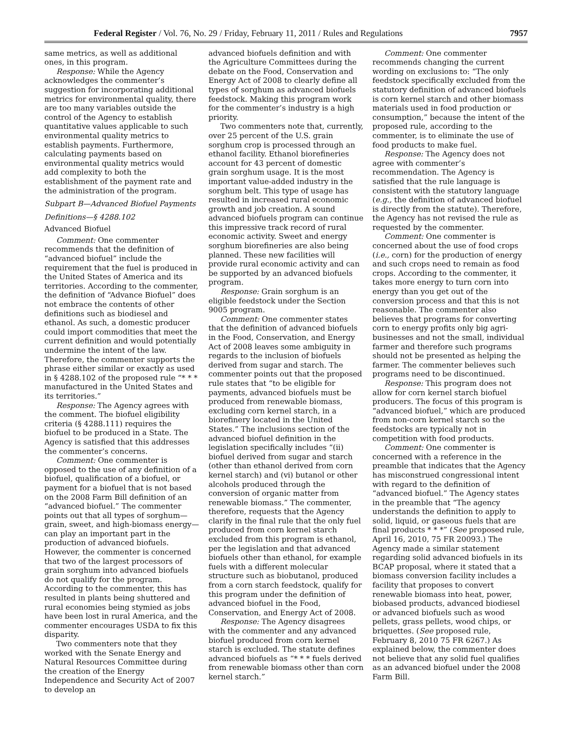Federal Register / Vol. 76, No. 29 / Friday, February 11, 2011 / Rules and Regulations 7957
same metrics, as well as additional ones, in this program.
Response: While the Agency acknowledges the commenter’s suggestion for incorporating additional metrics for environmental quality, there are too many variables outside the control of the Agency to establish quantitative values applicable to such environmental quality metrics to establish payments. Furthermore, calculating payments based on environmental quality metrics would add complexity to both the establishment of the payment rate and the administration of the program.
Subpart B—Advanced Biofuel Payments
Definitions—§ 4288.102
Advanced Biofuel
Comment: One commenter recommends that the definition of “advanced biofuel” include the requirement that the fuel is produced in the United States of America and its territories. According to the commenter, the definition of “Advance Biofuel” does not embrace the contents of other definitions such as biodiesel and ethanol. As such, a domestic producer could import commodities that meet the current definition and would potentially undermine the intent of the law. Therefore, the commenter supports the phrase either similar or exactly as used in § 4288.102 of the proposed rule “* * * manufactured in the United States and its territories.”
Response: The Agency agrees with the comment. The biofuel eligibility criteria (§ 4288.111) requires the biofuel to be produced in a State. The Agency is satisfied that this addresses the commenter’s concerns.
Comment: One commenter is opposed to the use of any definition of a biofuel, qualification of a biofuel, or payment for a biofuel that is not based on the 2008 Farm Bill definition of an “advanced biofuel.” The commenter points out that all types of sorghum—grain, sweet, and high-biomass energy—can play an important part in the production of advanced biofuels. However, the commenter is concerned that two of the largest processors of grain sorghum into advanced biofuels do not qualify for the program. According to the commenter, this has resulted in plants being shuttered and rural economies being stymied as jobs have been lost in rural America, and the commenter encourages USDA to fix this disparity.
Two commenters note that they worked with the Senate Energy and Natural Resources Committee during the creation of the Energy Independence and Security Act of 2007 to develop an
advanced biofuels definition and with the Agriculture Committees during the debate on the Food, Conservation and Energy Act of 2008 to clearly define all types of sorghum as advanced biofuels feedstock. Making this program work for the commenter’s industry is a high priority.
Two commenters note that, currently, over 25 percent of the U.S. grain sorghum crop is processed through an ethanol facility. Ethanol biorefineries account for 43 percent of domestic grain sorghum usage. It is the most important value-added industry in the sorghum belt. This type of usage has resulted in increased rural economic growth and job creation. A sound advanced biofuels program can continue this impressive track record of rural economic activity. Sweet and energy sorghum biorefineries are also being planned. These new facilities will provide rural economic activity and can be supported by an advanced biofuels program.
Response: Grain sorghum is an eligible feedstock under the Section 9005 program.
Comment: One commenter states that the definition of advanced biofuels in the Food, Conservation, and Energy Act of 2008 leaves some ambiguity in regards to the inclusion of biofuels derived from sugar and starch. The commenter points out that the proposed rule states that “to be eligible for payments, advanced biofuels must be produced from renewable biomass, excluding corn kernel starch, in a biorefinery located in the United States.” The inclusions section of the advanced biofuel definition in the legislation specifically includes “(ii) biofuel derived from sugar and starch (other than ethanol derived from corn kernel starch) and (vi) butanol or other alcohols produced through the conversion of organic matter from renewable biomass.” The commenter, therefore, requests that the Agency clarify in the final rule that the only fuel produced from corn kernel starch excluded from this program is ethanol, per the legislation and that advanced biofuels other than ethanol, for example fuels with a different molecular structure such as biobutanol, produced from a corn starch feedstock, qualify for this program under the definition of advanced biofuel in the Food, Conservation, and Energy Act of 2008.
Response: The Agency disagrees with the commenter and any advanced biofuel produced from corn kernel starch is excluded. The statute defines advanced biofuels as “* * * fuels derived from renewable biomass other than corn kernel starch.”
Comment: One commenter recommends changing the current wording on exclusions to: “The only feedstock specifically excluded from the statutory definition of advanced biofuels is corn kernel starch and other biomass materials used in food production or consumption,” because the intent of the proposed rule, according to the commenter, is to eliminate the use of food products to make fuel.
Response: The Agency does not agree with commenter’s recommendation. The Agency is satisfied that the rule language is consistent with the statutory language (e.g., the definition of advanced biofuel is directly from the statute). Therefore, the Agency has not revised the rule as requested by the commenter.
Comment: One commenter is concerned about the use of food crops (i.e., corn) for the production of energy and such crops need to remain as food crops. According to the commenter, it takes more energy to turn corn into energy than you get out of the conversion process and that this is not reasonable. The commenter also believes that programs for converting corn to energy profits only big agri-businesses and not the small, individual farmer and therefore such programs should not be presented as helping the farmer. The commenter believes such programs need to be discontinued.
Response: This program does not allow for corn kernel starch biofuel producers. The focus of this program is “advanced biofuel,” which are produced from non-corn kernel starch so the feedstocks are typically not in competition with food products.
Comment: One commenter is concerned with a reference in the preamble that indicates that the Agency has misconstrued congressional intent with regard to the definition of “advanced biofuel.” The Agency states in the preamble that “The agency understands the definition to apply to solid, liquid, or gaseous fuels that are final products * * *” (See proposed rule, April 16, 2010, 75 FR 20093.) The Agency made a similar statement regarding solid advanced biofuels in its BCAP proposal, where it stated that a biomass conversion facility includes a facility that proposes to convert renewable biomass into heat, power, biobased products, advanced biodiesel or advanced biofuels such as wood pellets, grass pellets, wood chips, or briquettes. (See proposed rule, February 8, 2010 75 FR 6267.) As explained below, the commenter does not believe that any solid fuel qualifies as an advanced biofuel under the 2008 Farm Bill.